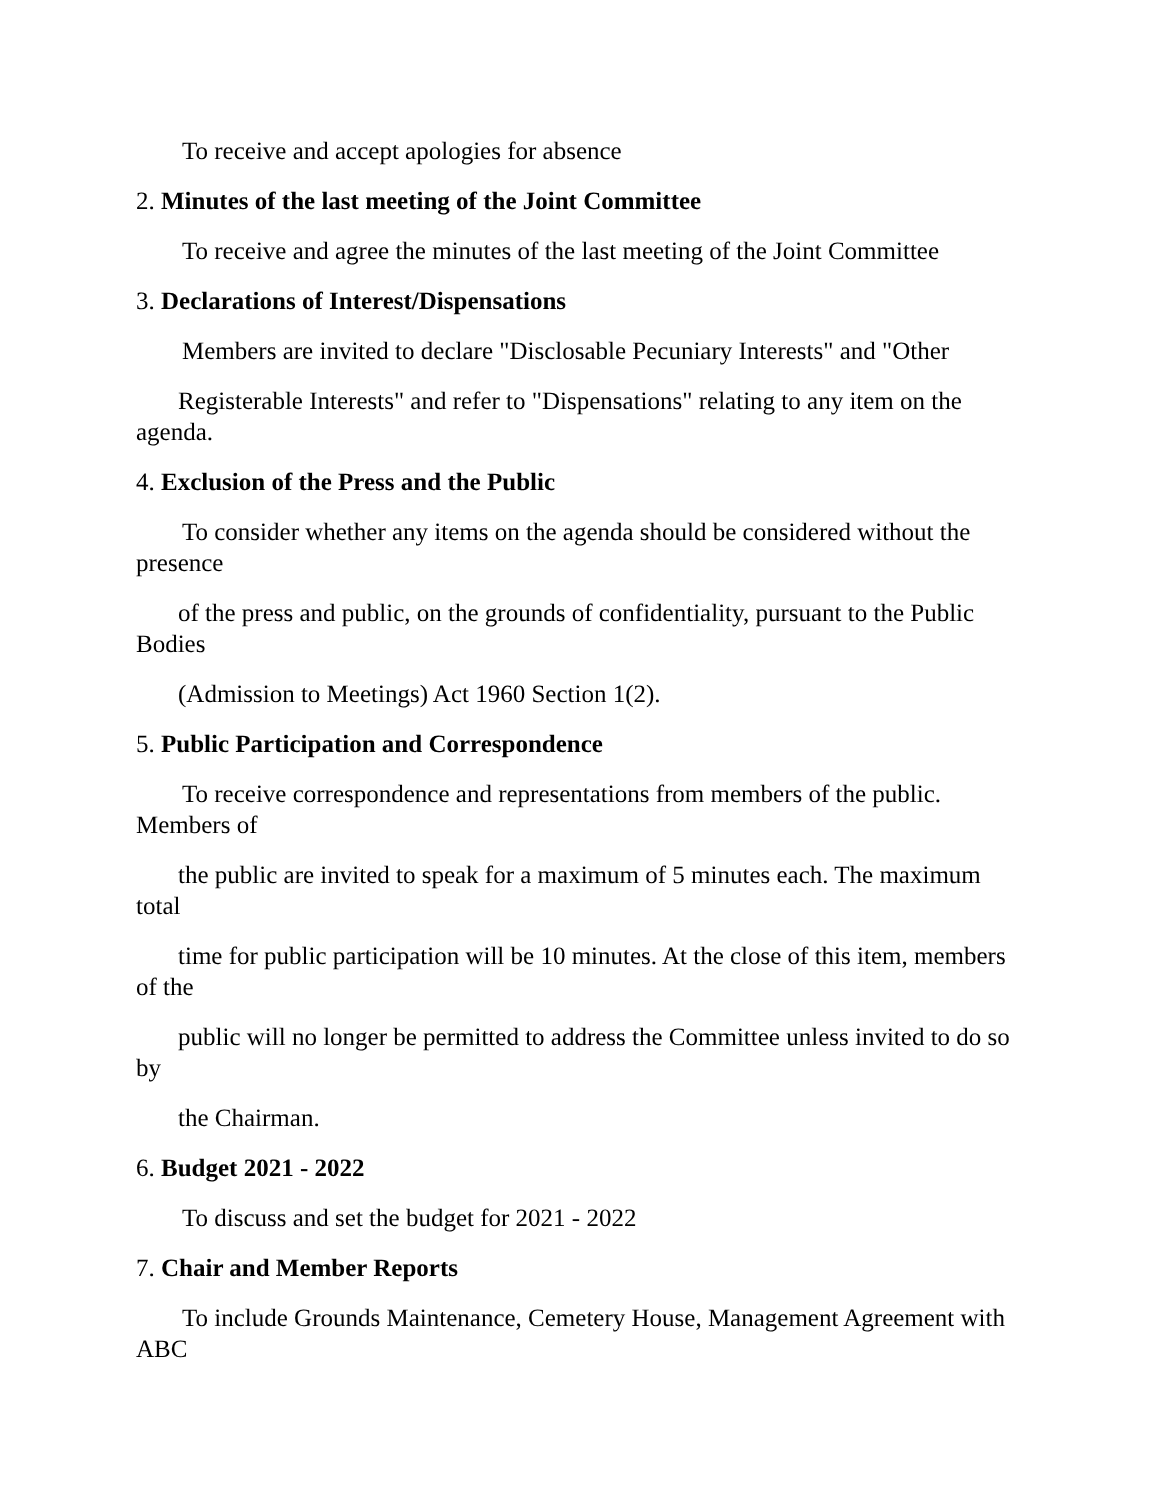To receive and accept apologies for absence
2. Minutes of the last meeting of the Joint Committee
To receive and agree the minutes of the last meeting of the Joint Committee
3. Declarations of Interest/Dispensations
Members are invited to declare "Disclosable Pecuniary Interests" and "Other
Registerable Interests" and refer to "Dispensations" relating to any item on the agenda.
4. Exclusion of the Press and the Public
To consider whether any items on the agenda should be considered without the presence
of the press and public, on the grounds of confidentiality, pursuant to the Public Bodies
(Admission to Meetings) Act 1960 Section 1(2).
5. Public Participation and Correspondence
To receive correspondence and representations from members of the public. Members of
the public are invited to speak for a maximum of 5 minutes each. The maximum total
time for public participation will be 10 minutes. At the close of this item, members of the
public will no longer be permitted to address the Committee unless invited to do so by
the Chairman.
6. Budget 2021 - 2022
To discuss and set the budget for 2021 - 2022
7. Chair and Member Reports
To include Grounds Maintenance, Cemetery House, Management Agreement with ABC